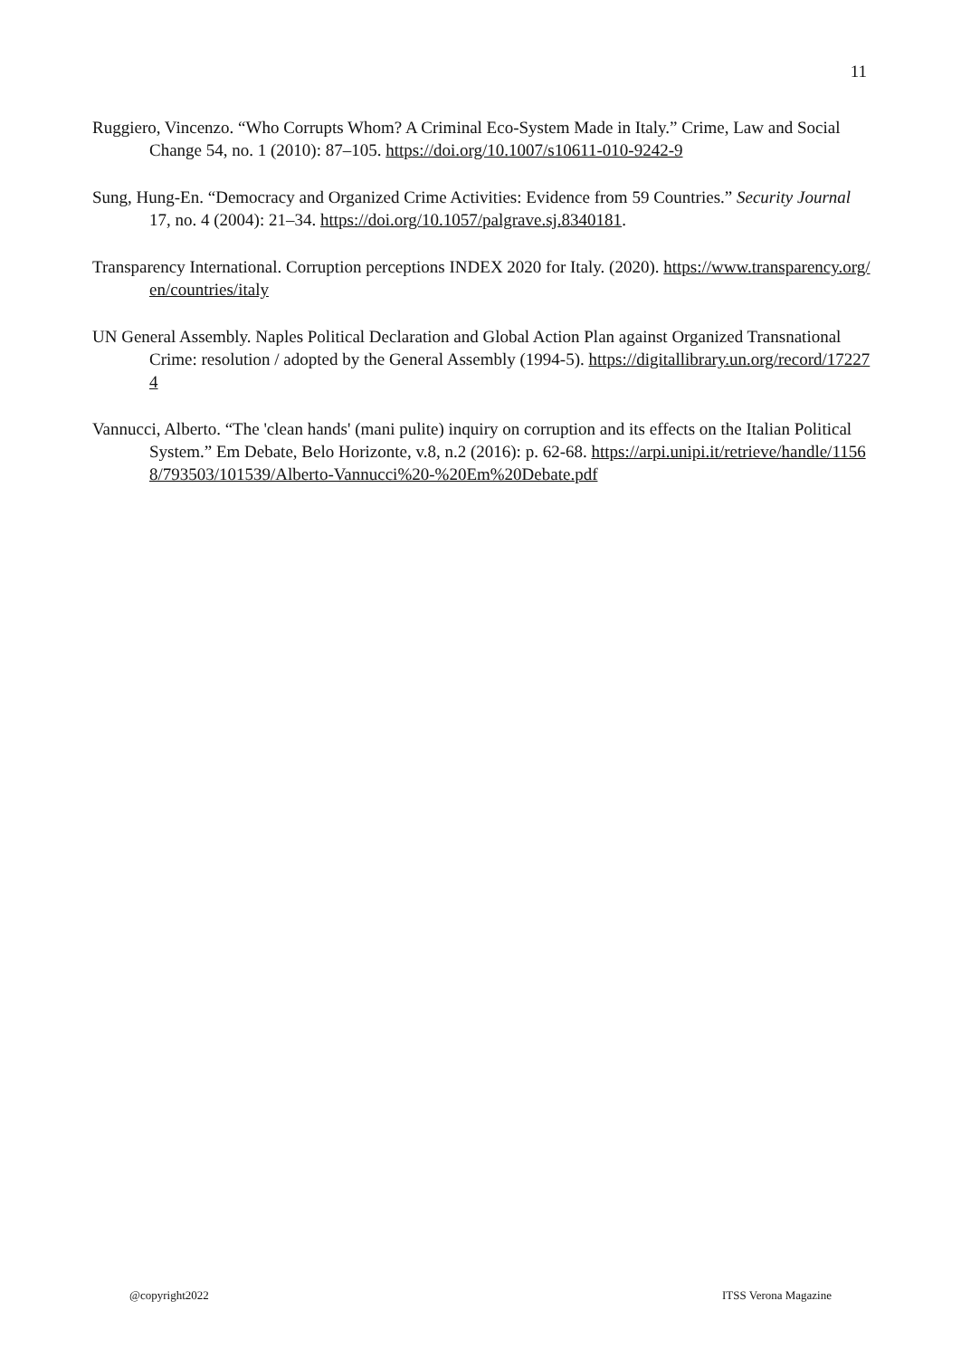11
Ruggiero, Vincenzo. “Who Corrupts Whom? A Criminal Eco-System Made in Italy.” Crime, Law and Social Change 54, no. 1 (2010): 87–105. https://doi.org/10.1007/s10611-010-9242-9
Sung, Hung-En. “Democracy and Organized Crime Activities: Evidence from 59 Countries.” Security Journal 17, no. 4 (2004): 21–34. https://doi.org/10.1057/palgrave.sj.8340181.
Transparency International. Corruption perceptions INDEX 2020 for Italy. (2020). https://www.transparency.org/en/countries/italy
UN General Assembly. Naples Political Declaration and Global Action Plan against Organized Transnational Crime: resolution / adopted by the General Assembly (1994-5). https://digitallibrary.un.org/record/172274
Vannucci, Alberto. “The 'clean hands' (mani pulite) inquiry on corruption and its effects on the Italian Political System.” Em Debate, Belo Horizonte, v.8, n.2 (2016): p. 62-68. https://arpi.unipi.it/retrieve/handle/11568/793503/101539/Alberto-Vannucci%20-%20Em%20Debate.pdf
@copyright2022 ITSS Verona Magazine